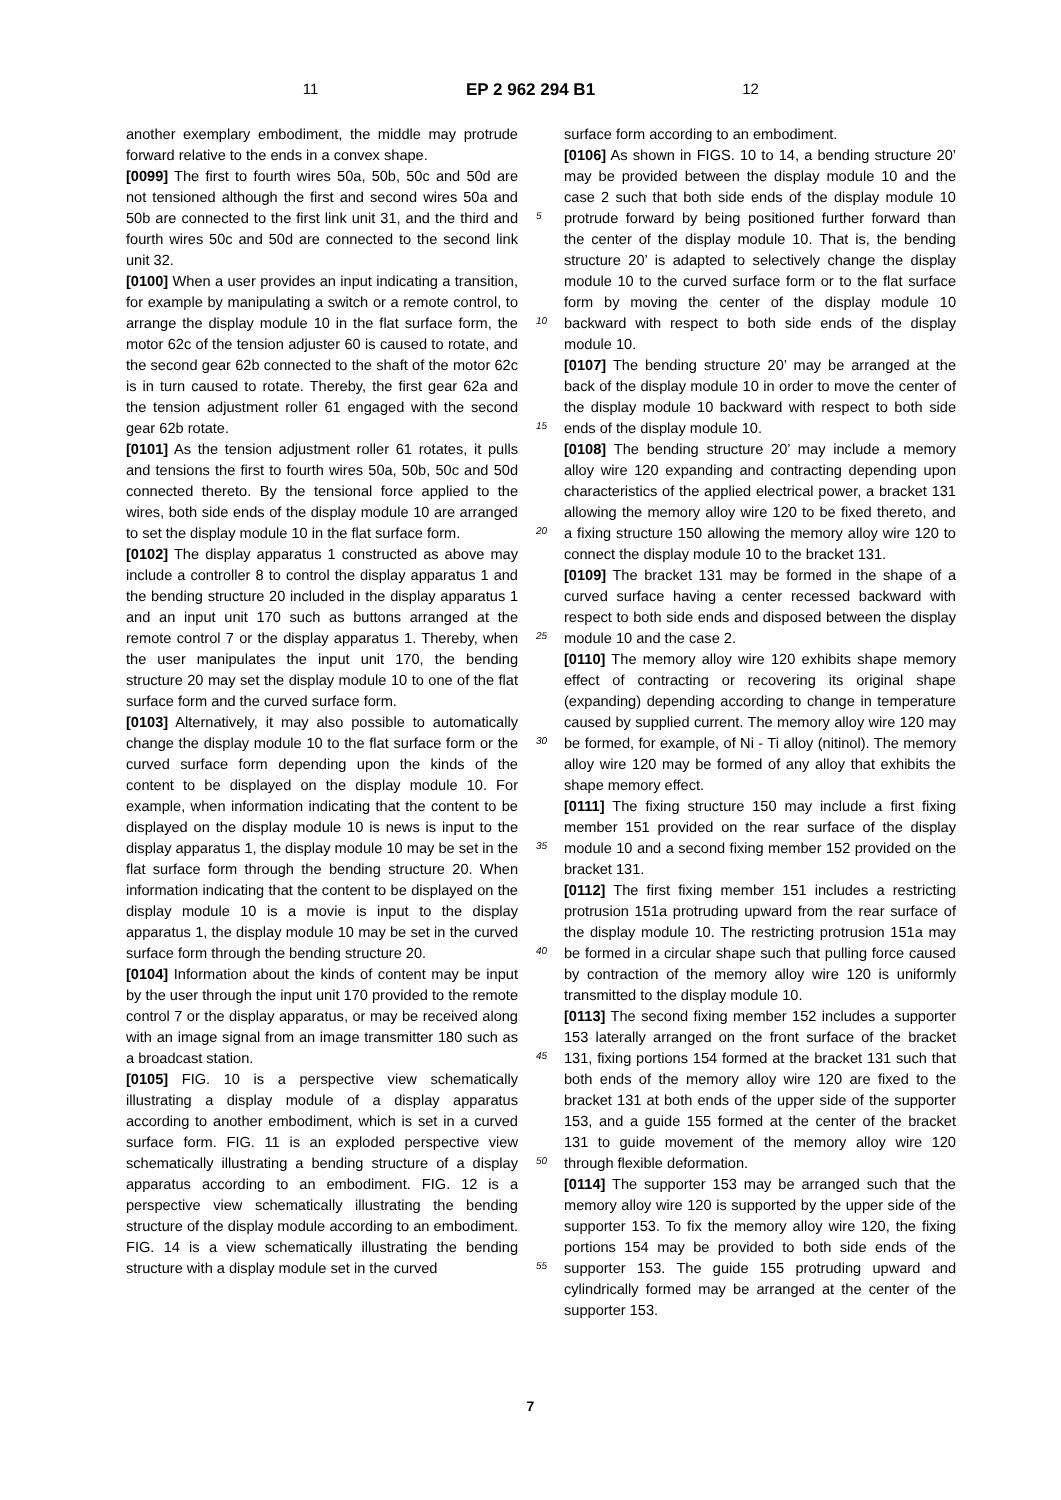11 EP 2 962 294 B1 12
another exemplary embodiment, the middle may protrude forward relative to the ends in a convex shape.
[0099] The first to fourth wires 50a, 50b, 50c and 50d are not tensioned although the first and second wires 50a and 50b are connected to the first link unit 31, and the third and fourth wires 50c and 50d are connected to the second link unit 32.
[0100] When a user provides an input indicating a transition, for example by manipulating a switch or a remote control, to arrange the display module 10 in the flat surface form, the motor 62c of the tension adjuster 60 is caused to rotate, and the second gear 62b connected to the shaft of the motor 62c is in turn caused to rotate. Thereby, the first gear 62a and the tension adjustment roller 61 engaged with the second gear 62b rotate.
[0101] As the tension adjustment roller 61 rotates, it pulls and tensions the first to fourth wires 50a, 50b, 50c and 50d connected thereto. By the tensional force applied to the wires, both side ends of the display module 10 are arranged to set the display module 10 in the flat surface form.
[0102] The display apparatus 1 constructed as above may include a controller 8 to control the display apparatus 1 and the bending structure 20 included in the display apparatus 1 and an input unit 170 such as buttons arranged at the remote control 7 or the display apparatus 1. Thereby, when the user manipulates the input unit 170, the bending structure 20 may set the display module 10 to one of the flat surface form and the curved surface form.
[0103] Alternatively, it may also possible to automatically change the display module 10 to the flat surface form or the curved surface form depending upon the kinds of the content to be displayed on the display module 10. For example, when information indicating that the content to be displayed on the display module 10 is news is input to the display apparatus 1, the display module 10 may be set in the flat surface form through the bending structure 20. When information indicating that the content to be displayed on the display module 10 is a movie is input to the display apparatus 1, the display module 10 may be set in the curved surface form through the bending structure 20.
[0104] Information about the kinds of content may be input by the user through the input unit 170 provided to the remote control 7 or the display apparatus, or may be received along with an image signal from an image transmitter 180 such as a broadcast station.
[0105] FIG. 10 is a perspective view schematically illustrating a display module of a display apparatus according to another embodiment, which is set in a curved surface form. FIG. 11 is an exploded perspective view schematically illustrating a bending structure of a display apparatus according to an embodiment. FIG. 12 is a perspective view schematically illustrating the bending structure of the display module according to an embodiment. FIG. 14 is a view schematically illustrating the bending structure with a display module set in the curved
surface form according to an embodiment.
[0106] As shown in FIGS. 10 to 14, a bending structure 20’ may be provided between the display module 10 and the case 2 such that both side ends of the display module 10 protrude forward by being positioned further forward than the center of the display module 10. That is, the bending structure 20’ is adapted to selectively change the display module 10 to the curved surface form or to the flat surface form by moving the center of the display module 10 backward with respect to both side ends of the display module 10.
[0107] The bending structure 20’ may be arranged at the back of the display module 10 in order to move the center of the display module 10 backward with respect to both side ends of the display module 10.
[0108] The bending structure 20’ may include a memory alloy wire 120 expanding and contracting depending upon characteristics of the applied electrical power, a bracket 131 allowing the memory alloy wire 120 to be fixed thereto, and a fixing structure 150 allowing the memory alloy wire 120 to connect the display module 10 to the bracket 131.
[0109] The bracket 131 may be formed in the shape of a curved surface having a center recessed backward with respect to both side ends and disposed between the display module 10 and the case 2.
[0110] The memory alloy wire 120 exhibits shape memory effect of contracting or recovering its original shape (expanding) depending according to change in temperature caused by supplied current. The memory alloy wire 120 may be formed, for example, of Ni - Ti alloy (nitinol). The memory alloy wire 120 may be formed of any alloy that exhibits the shape memory effect.
[0111] The fixing structure 150 may include a first fixing member 151 provided on the rear surface of the display module 10 and a second fixing member 152 provided on the bracket 131.
[0112] The first fixing member 151 includes a restricting protrusion 151a protruding upward from the rear surface of the display module 10. The restricting protrusion 151a may be formed in a circular shape such that pulling force caused by contraction of the memory alloy wire 120 is uniformly transmitted to the display module 10.
[0113] The second fixing member 152 includes a supporter 153 laterally arranged on the front surface of the bracket 131, fixing portions 154 formed at the bracket 131 such that both ends of the memory alloy wire 120 are fixed to the bracket 131 at both ends of the upper side of the supporter 153, and a guide 155 formed at the center of the bracket 131 to guide movement of the memory alloy wire 120 through flexible deformation.
[0114] The supporter 153 may be arranged such that the memory alloy wire 120 is supported by the upper side of the supporter 153. To fix the memory alloy wire 120, the fixing portions 154 may be provided to both side ends of the supporter 153. The guide 155 protruding upward and cylindrically formed may be arranged at the center of the supporter 153.
5
10
15
20
25
30
35
40
45
50
55
7